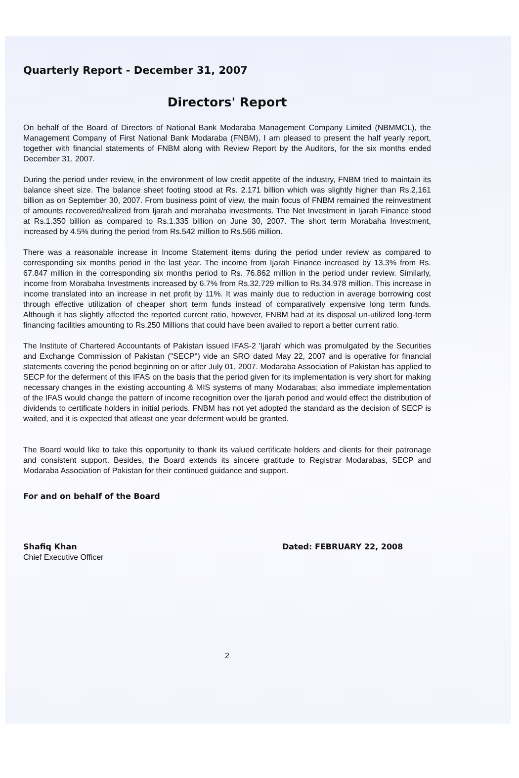Quarterly Report - December 31, 2007
Directors' Report
On behalf of the Board of Directors of National Bank Modaraba Management Company Limited (NBMMCL), the Management Company of First National Bank Modaraba (FNBM), I am pleased to present the half yearly report, together with financial statements of FNBM along with Review Report by the Auditors, for the six months ended December 31, 2007.
During the period under review, in the environment of low credit appetite of the industry, FNBM tried to maintain its balance sheet size. The balance sheet footing stood at Rs. 2.171 billion which was slightly higher than Rs.2,161 billion as on September 30, 2007. From business point of view, the main focus of FNBM remained the reinvestment of amounts recovered/realized from Ijarah and morahaba investments. The Net Investment in Ijarah Finance stood at Rs.1.350 billion as compared to Rs.1.335 billion on June 30, 2007. The short term Morabaha Investment, increased by 4.5% during the period from Rs.542 million to Rs.566 million.
There was a reasonable increase in Income Statement items during the period under review as compared to corresponding six months period in the last year. The income from Ijarah Finance increased by 13.3% from Rs. 67.847 million in the corresponding six months period to Rs. 76.862 million in the period under review. Similarly, income from Morabaha Investments increased by 6.7% from Rs.32.729 million to Rs.34.978 million. This increase in income translated into an increase in net profit by 11%. It was mainly due to reduction in average borrowing cost through effective utilization of cheaper short term funds instead of comparatively expensive long term funds. Although it has slightly affected the reported current ratio, however, FNBM had at its disposal un-utilized long-term financing facilities amounting to Rs.250 Millions that could have been availed to report a better current ratio.
The Institute of Chartered Accountants of Pakistan issued IFAS-2 'Ijarah' which was promulgated by the Securities and Exchange Commission of Pakistan ("SECP") vide an SRO dated May 22, 2007 and is operative for financial statements covering the period beginning on or after July 01, 2007. Modaraba Association of Pakistan has applied to SECP for the deferment of this IFAS on the basis that the period given for its implementation is very short for making necessary changes in the existing accounting & MIS systems of many Modarabas; also immediate implementation of the IFAS would change the pattern of income recognition over the Ijarah period and would effect the distribution of dividends to certificate holders in initial periods. FNBM has not yet adopted the standard as the decision of SECP is waited, and it is expected that atleast one year deferment would be granted.
The Board would like to take this opportunity to thank its valued certificate holders and clients for their patronage and consistent support. Besides, the Board extends its sincere gratitude to Registrar Modarabas, SECP and Modaraba Association of Pakistan for their continued guidance and support.
For and on behalf of the Board
Shafiq Khan
Chief Executive Officer
Dated: FEBRUARY 22, 2008
2